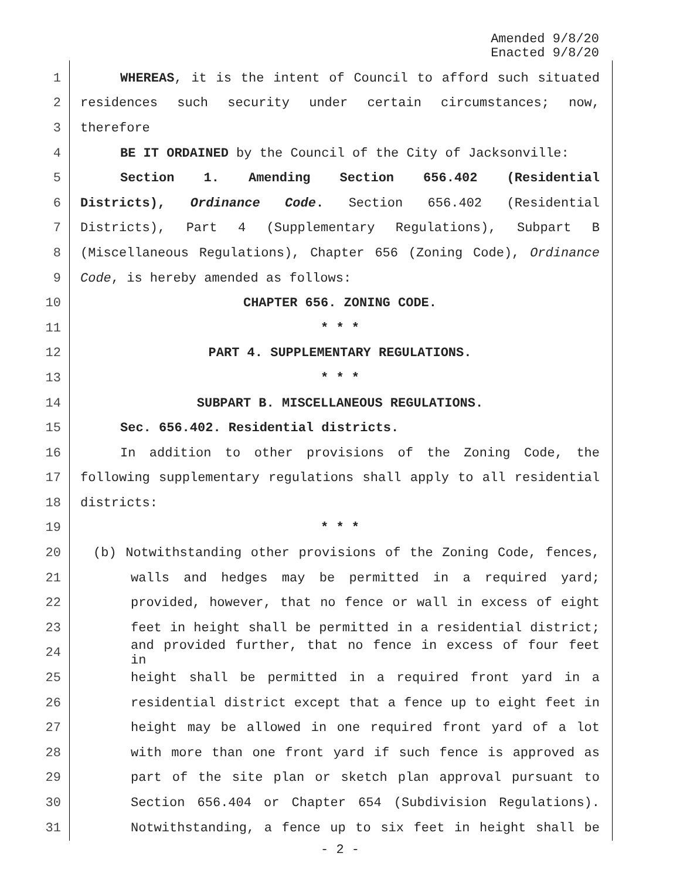Amended 9/8/20
Enacted 9/8/20
1 WHEREAS, it is the intent of Council to afford such situated
2 residences such security under certain circumstances; now,
3 therefore
4 BE IT ORDAINED by the Council of the City of Jacksonville:
5 Section 1. Amending Section 656.402 (Residential
6 Districts), Ordinance Code. Section 656.402 (Residential
7 Districts), Part 4 (Supplementary Regulations), Subpart B
8 (Miscellaneous Regulations), Chapter 656 (Zoning Code), Ordinance
9 Code, is hereby amended as follows:
10 CHAPTER 656. ZONING CODE.
11 * * *
12 PART 4. SUPPLEMENTARY REGULATIONS.
13 * * *
14 SUBPART B. MISCELLANEOUS REGULATIONS.
15 Sec. 656.402. Residential districts.
16 In addition to other provisions of the Zoning Code, the
17 following supplementary regulations shall apply to all residential
18 districts:
19 * * *
20 (b) Notwithstanding other provisions of the Zoning Code, fences,
21 walls and hedges may be permitted in a required yard;
22 provided, however, that no fence or wall in excess of eight
23 feet in height shall be permitted in a residential district;
24 and provided further, that no fence in excess of four feet in
25 height shall be permitted in a required front yard in a
26 residential district except that a fence up to eight feet in
27 height may be allowed in one required front yard of a lot
28 with more than one front yard if such fence is approved as
29 part of the site plan or sketch plan approval pursuant to
30 Section 656.404 or Chapter 654 (Subdivision Regulations).
31 Notwithstanding, a fence up to six feet in height shall be
- 2 -